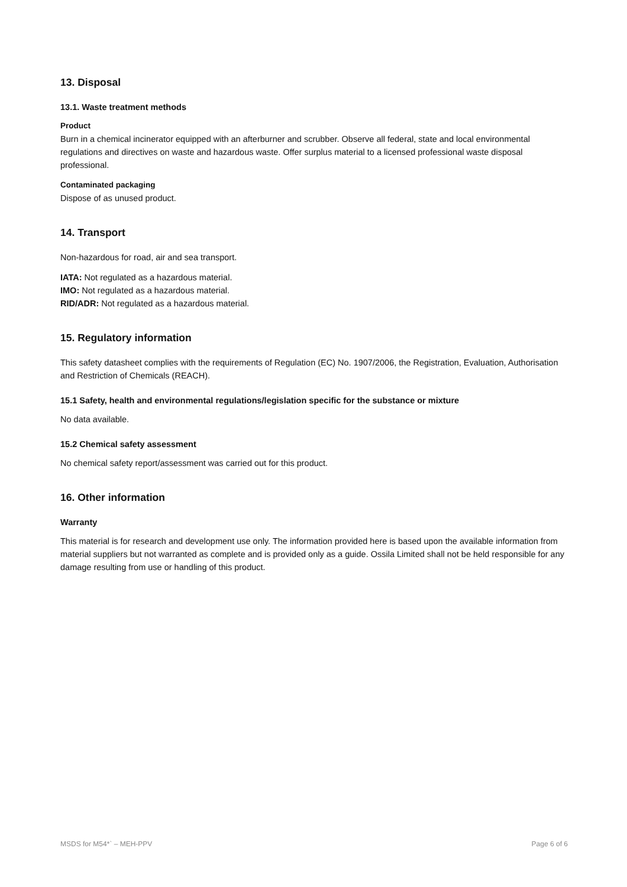13. Disposal
13.1. Waste treatment methods
Product
Burn in a chemical incinerator equipped with an afterburner and scrubber. Observe all federal, state and local environmental regulations and directives on waste and hazardous waste. Offer surplus material to a licensed professional waste disposal professional.
Contaminated packaging
Dispose of as unused product.
14. Transport
Non-hazardous for road, air and sea transport.
IATA: Not regulated as a hazardous material.
IMO: Not regulated as a hazardous material.
RID/ADR: Not regulated as a hazardous material.
15. Regulatory information
This safety datasheet complies with the requirements of Regulation (EC) No. 1907/2006, the Registration, Evaluation, Authorisation and Restriction of Chemicals (REACH).
15.1 Safety, health and environmental regulations/legislation specific for the substance or mixture
No data available.
15.2 Chemical safety assessment
No chemical safety report/assessment was carried out for this product.
16. Other information
Warranty
This material is for research and development use only. The information provided here is based upon the available information from material suppliers but not warranted as complete and is provided only as a guide. Ossila Limited shall not be held responsible for any damage resulting from use or handling of this product.
MSDS for M54*` – MEH-PPV Page 6 of 6